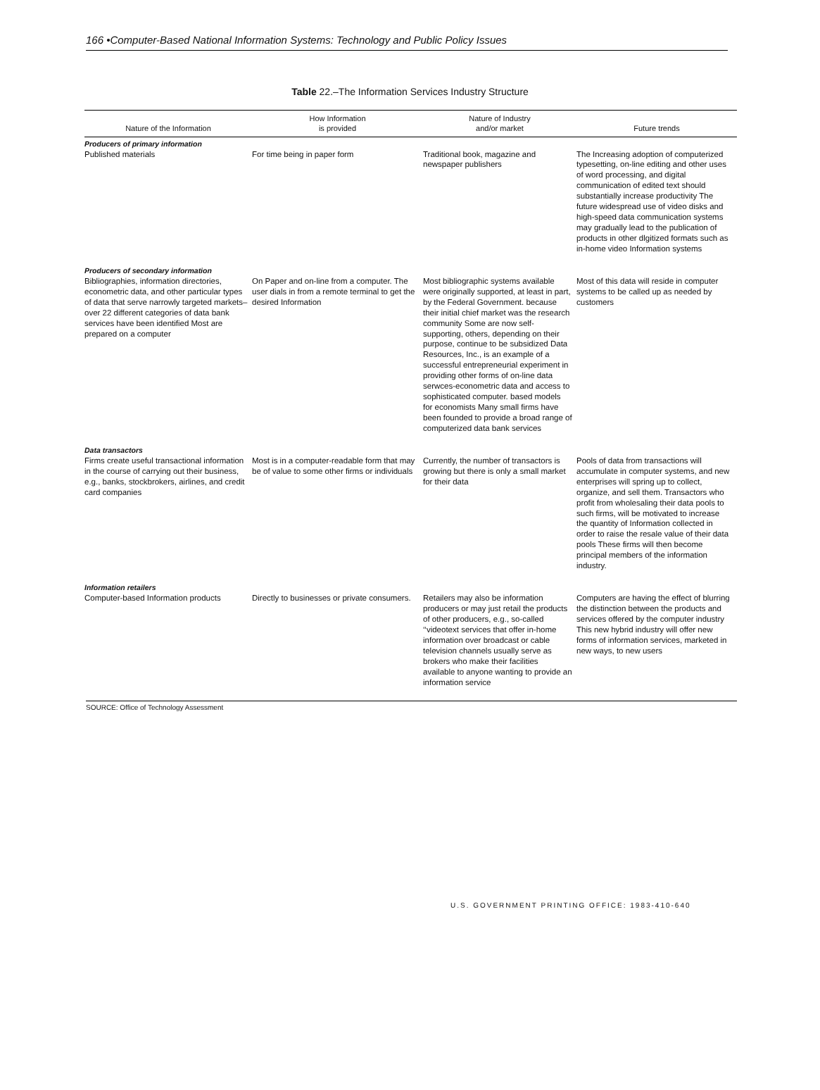166 •Computer-Based National Information Systems: Technology and Public Policy Issues
Table 22.–The Information Services Industry Structure
| Nature of the Information | How Information is provided | Nature of Industry and/or market | Future trends |
| --- | --- | --- | --- |
| Producers of primary information Published materials | For time being in paper form | Traditional book, magazine and newspaper publishers | The Increasing adoption of computerized typesetting, on-line editing and other uses of word processing, and digital communication of edited text should substantially increase productivity The future widespread use of video disks and high-speed data communication systems may gradually lead to the publication of products in other dlgitized formats such as in-home video Information systems |
| Producers of secondary information Bibliographies, information directories, econometric data, and other particular types of data that serve narrowly targeted markets– over 22 different categories of data bank services have been identified Most are prepared on a computer | On Paper and on-line from a computer. The user dials in from a remote terminal to get the desired Information | Most bibliographic systems available were originally supported, at least in part, by the Federal Government. because their initial chief market was the research community Some are now self-supporting, others, depending on their purpose, continue to be subsidized Data Resources, Inc., is an example of a successful entrepreneurial experiment in providing other forms of on-line data serwces-econometric data and access to sophisticated computer. based models for economists Many small firms have been founded to provide a broad range of computerized data bank services | Most of this data will reside in computer systems to be called up as needed by customers |
| Data transactors Firms create useful transactional information in the course of carrying out their business, e.g., banks, stockbrokers, airlines, and credit card companies | Most is in a computer-readable form that may be of value to some other firms or individuals | Currently, the number of transactors is growing but there is only a small market for their data | Pools of data from transactions will accumulate in computer systems, and new enterprises will spring up to collect, organize, and sell them. Transactors who profit from wholesaling their data pools to such firms, will be motivated to increase the quantity of Information collected in order to raise the resale value of their data pools These firms will then become principal members of the information industry. |
| Information retailers Computer-based Information products | Directly to businesses or private consumers. | Retailers may also be information producers or may just retail the products of other producers, e.g., so-called ‘‘videotext services that offer in-home information over broadcast or cable television channels usually serve as brokers who make their facilities available to anyone wanting to provide an information service | Computers are having the effect of blurring the distinction between the products and services offered by the computer industry This new hybrid industry will offer new forms of information services, marketed in new ways, to new users |
SOURCE: Office of Technology Assessment
U.S. GOVERNMENT PRINTING OFFICE: 1983-410-640